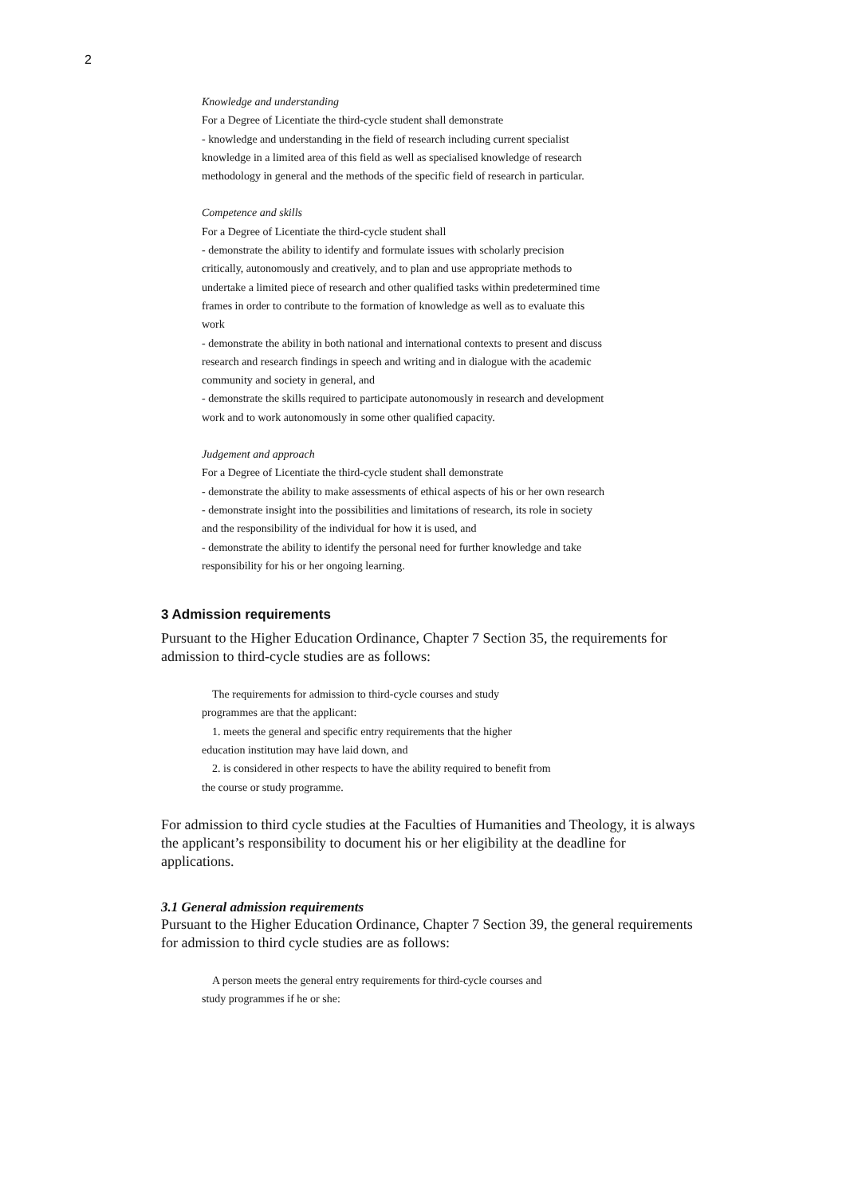2
Knowledge and understanding
For a Degree of Licentiate the third-cycle student shall demonstrate
- knowledge and understanding in the field of research including current specialist knowledge in a limited area of this field as well as specialised knowledge of research methodology in general and the methods of the specific field of research in particular.
Competence and skills
For a Degree of Licentiate the third-cycle student shall
- demonstrate the ability to identify and formulate issues with scholarly precision critically, autonomously and creatively, and to plan and use appropriate methods to undertake a limited piece of research and other qualified tasks within predetermined time frames in order to contribute to the formation of knowledge as well as to evaluate this work
- demonstrate the ability in both national and international contexts to present and discuss research and research findings in speech and writing and in dialogue with the academic community and society in general, and
- demonstrate the skills required to participate autonomously in research and development work and to work autonomously in some other qualified capacity.
Judgement and approach
For a Degree of Licentiate the third-cycle student shall demonstrate
- demonstrate the ability to make assessments of ethical aspects of his or her own research
- demonstrate insight into the possibilities and limitations of research, its role in society and the responsibility of the individual for how it is used, and
- demonstrate the ability to identify the personal need for further knowledge and take responsibility for his or her ongoing learning.
3 Admission requirements
Pursuant to the Higher Education Ordinance, Chapter 7 Section 35, the requirements for admission to third-cycle studies are as follows:
The requirements for admission to third-cycle courses and study
programmes are that the applicant:
1. meets the general and specific entry requirements that the higher
education institution may have laid down, and
2. is considered in other respects to have the ability required to benefit from
the course or study programme.
For admission to third cycle studies at the Faculties of Humanities and Theology, it is always the applicant’s responsibility to document his or her eligibility at the deadline for applications.
3.1 General admission requirements
Pursuant to the Higher Education Ordinance, Chapter 7 Section 39, the general requirements for admission to third cycle studies are as follows:
A person meets the general entry requirements for third-cycle courses and
study programmes if he or she: